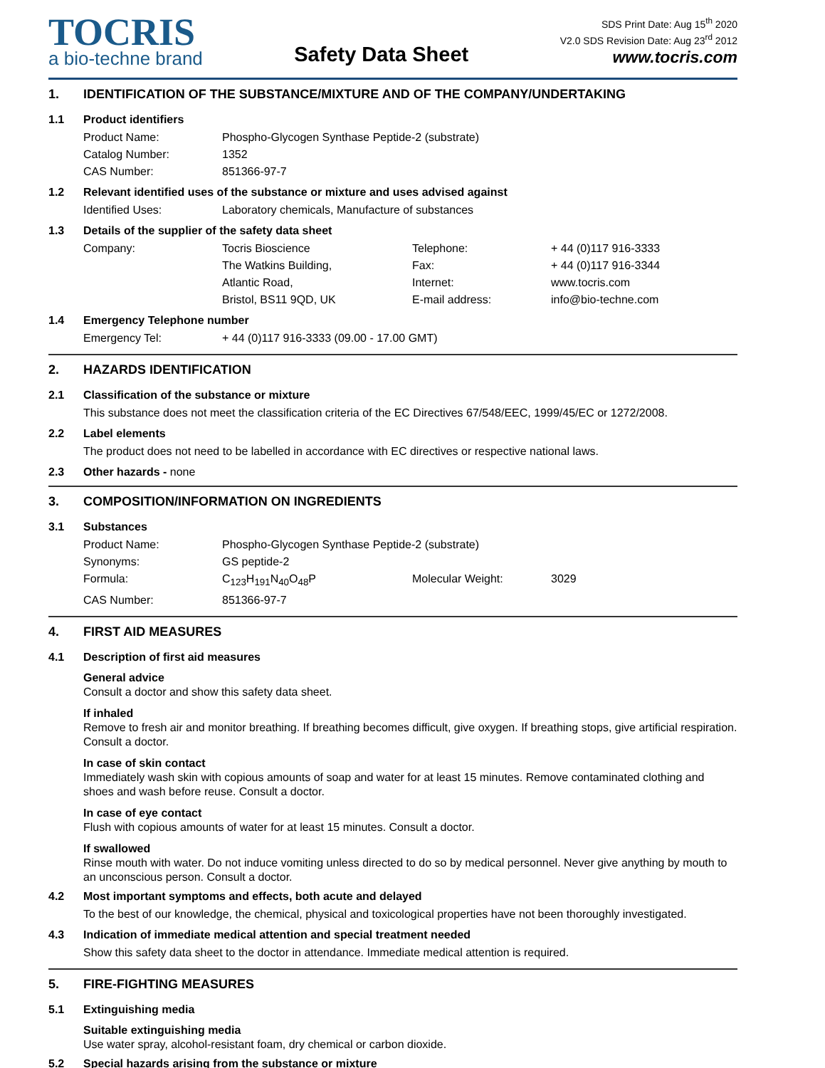TOCRIS
a bio-techne brand
Safety Data Sheet
SDS Print Date: Aug 15<sup>th</sup> 2020
V2.0 SDS Revision Date: Aug 23<sup>rd</sup> 2012
www.tocris.com
1. IDENTIFICATION OF THE SUBSTANCE/MIXTURE AND OF THE COMPANY/UNDERTAKING
1.1 Product identifiers
Product Name: Phospho-Glycogen Synthase Peptide-2 (substrate)
Catalog Number: 1352
CAS Number: 851366-97-7
1.2 Relevant identified uses of the substance or mixture and uses advised against
Identified Uses: Laboratory chemicals, Manufacture of substances
1.3 Details of the supplier of the safety data sheet
Company: Tocris Bioscience Telephone: + 44 (0)117 916-3333
The Watkins Building, Fax: + 44 (0)117 916-3344
Atlantic Road, Internet: www.tocris.com
Bristol, BS11 9QD, UK E-mail address: info@bio-techne.com
1.4 Emergency Telephone number
Emergency Tel: + 44 (0)117 916-3333 (09.00 - 17.00 GMT)
2. HAZARDS IDENTIFICATION
2.1 Classification of the substance or mixture
This substance does not meet the classification criteria of the EC Directives 67/548/EEC, 1999/45/EC or 1272/2008.
2.2 Label elements
The product does not need to be labelled in accordance with EC directives or respective national laws.
2.3 Other hazards - none
3. COMPOSITION/INFORMATION ON INGREDIENTS
3.1 Substances
Product Name: Phospho-Glycogen Synthase Peptide-2 (substrate)
Synonyms: GS peptide-2
Formula: C<sub>123</sub>H<sub>191</sub>N<sub>40</sub>O<sub>48</sub>P Molecular Weight: 3029
CAS Number: 851366-97-7
4. FIRST AID MEASURES
4.1 Description of first aid measures
General advice
Consult a doctor and show this safety data sheet.
If inhaled
Remove to fresh air and monitor breathing. If breathing becomes difficult, give oxygen. If breathing stops, give artificial respiration. Consult a doctor.
In case of skin contact
Immediately wash skin with copious amounts of soap and water for at least 15 minutes. Remove contaminated clothing and shoes and wash before reuse. Consult a doctor.
In case of eye contact
Flush with copious amounts of water for at least 15 minutes. Consult a doctor.
If swallowed
Rinse mouth with water. Do not induce vomiting unless directed to do so by medical personnel. Never give anything by mouth to an unconscious person. Consult a doctor.
4.2 Most important symptoms and effects, both acute and delayed
To the best of our knowledge, the chemical, physical and toxicological properties have not been thoroughly investigated.
4.3 Indication of immediate medical attention and special treatment needed
Show this safety data sheet to the doctor in attendance. Immediate medical attention is required.
5. FIRE-FIGHTING MEASURES
5.1 Extinguishing media
Suitable extinguishing media
Use water spray, alcohol-resistant foam, dry chemical or carbon dioxide.
5.2 Special hazards arising from the substance or mixture